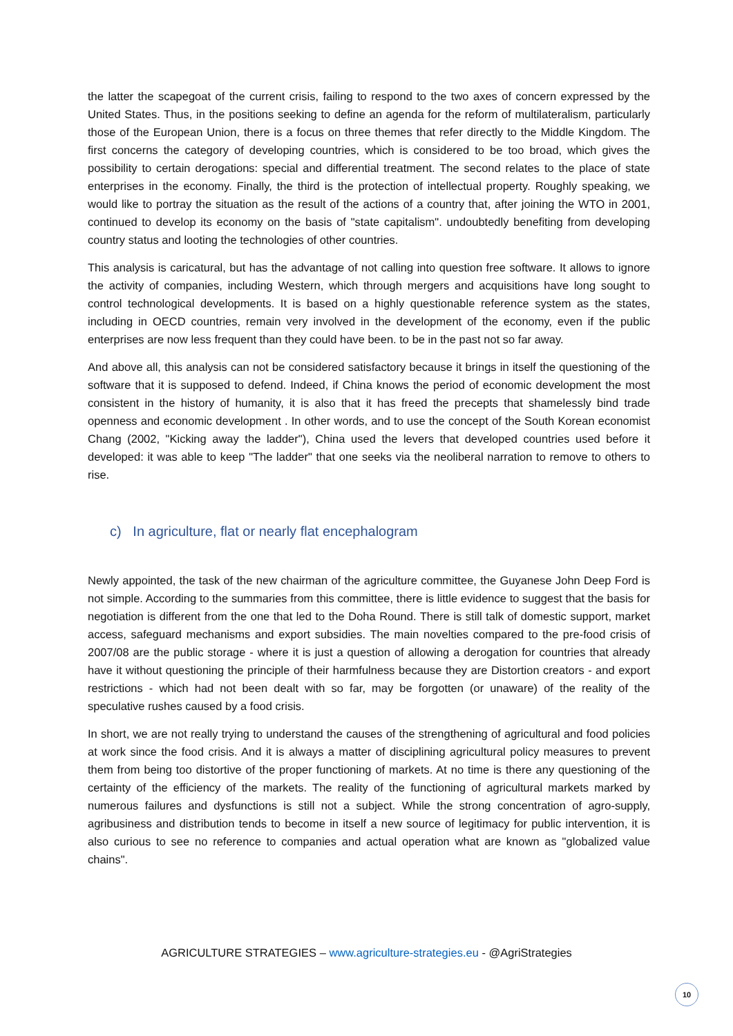the latter the scapegoat of the current crisis, failing to respond to the two axes of concern expressed by the United States. Thus, in the positions seeking to define an agenda for the reform of multilateralism, particularly those of the European Union, there is a focus on three themes that refer directly to the Middle Kingdom. The first concerns the category of developing countries, which is considered to be too broad, which gives the possibility to certain derogations: special and differential treatment. The second relates to the place of state enterprises in the economy. Finally, the third is the protection of intellectual property. Roughly speaking, we would like to portray the situation as the result of the actions of a country that, after joining the WTO in 2001, continued to develop its economy on the basis of "state capitalism". undoubtedly benefiting from developing country status and looting the technologies of other countries.
This analysis is caricatural, but has the advantage of not calling into question free software. It allows to ignore the activity of companies, including Western, which through mergers and acquisitions have long sought to control technological developments. It is based on a highly questionable reference system as the states, including in OECD countries, remain very involved in the development of the economy, even if the public enterprises are now less frequent than they could have been. to be in the past not so far away.
And above all, this analysis can not be considered satisfactory because it brings in itself the questioning of the software that it is supposed to defend. Indeed, if China knows the period of economic development the most consistent in the history of humanity, it is also that it has freed the precepts that shamelessly bind trade openness and economic development . In other words, and to use the concept of the South Korean economist Chang (2002, "Kicking away the ladder"), China used the levers that developed countries used before it developed: it was able to keep "The ladder" that one seeks via the neoliberal narration to remove to others to rise.
c) In agriculture, flat or nearly flat encephalogram
Newly appointed, the task of the new chairman of the agriculture committee, the Guyanese John Deep Ford is not simple. According to the summaries from this committee, there is little evidence to suggest that the basis for negotiation is different from the one that led to the Doha Round. There is still talk of domestic support, market access, safeguard mechanisms and export subsidies. The main novelties compared to the pre-food crisis of 2007/08 are the public storage - where it is just a question of allowing a derogation for countries that already have it without questioning the principle of their harmfulness because they are Distortion creators - and export restrictions - which had not been dealt with so far, may be forgotten (or unaware) of the reality of the speculative rushes caused by a food crisis.
In short, we are not really trying to understand the causes of the strengthening of agricultural and food policies at work since the food crisis. And it is always a matter of disciplining agricultural policy measures to prevent them from being too distortive of the proper functioning of markets. At no time is there any questioning of the certainty of the efficiency of the markets. The reality of the functioning of agricultural markets marked by numerous failures and dysfunctions is still not a subject. While the strong concentration of agro-supply, agribusiness and distribution tends to become in itself a new source of legitimacy for public intervention, it is also curious to see no reference to companies and actual operation what are known as "globalized value chains".
AGRICULTURE STRATEGIES – www.agriculture-strategies.eu - @AgriStrategies
10